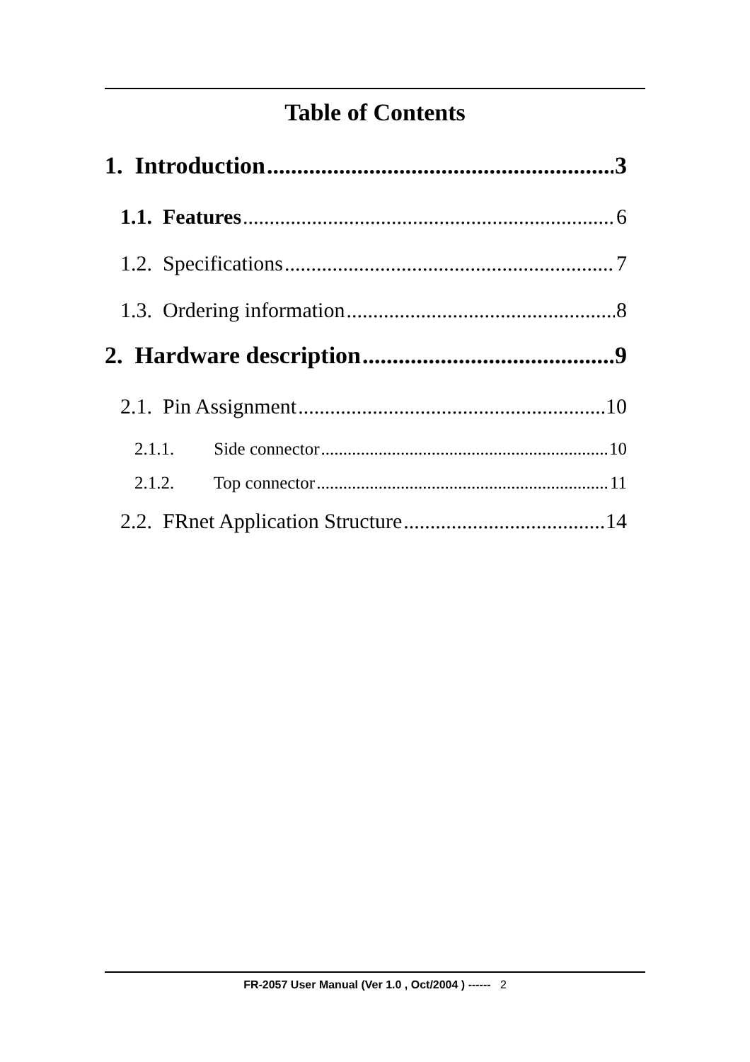Table of Contents
1. Introduction 3
1.1. Features 6
1.2. Specifications 7
1.3. Ordering information 8
2. Hardware description 9
2.1. Pin Assignment 10
2.1.1. Side connector 10
2.1.2. Top connector 11
2.2. FRnet Application Structure 14
FR-2057 User Manual (Ver 1.0 , Oct/2004 ) ------ 2